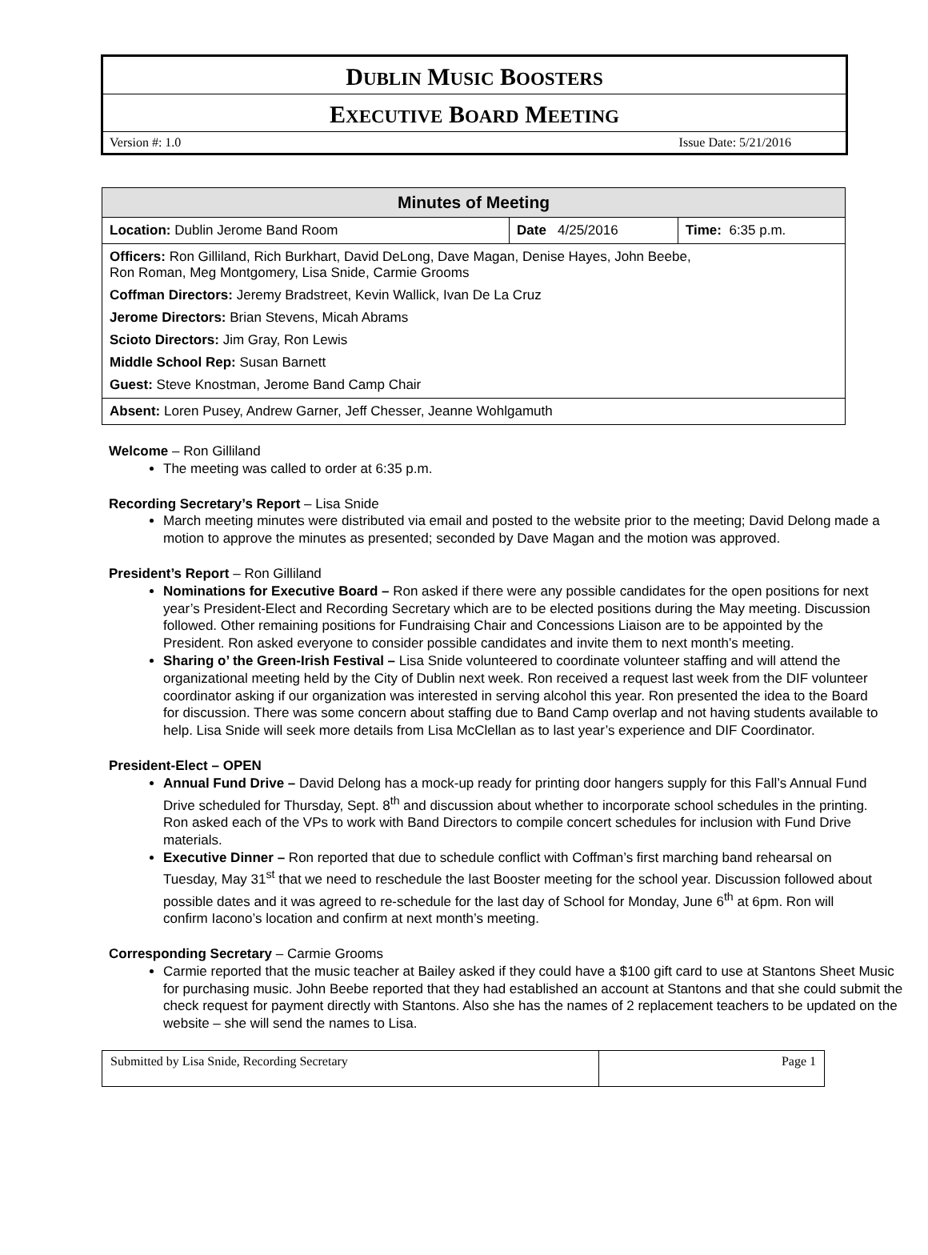DUBLIN MUSIC BOOSTERS
EXECUTIVE BOARD MEETING
Version #: 1.0 Issue Date: 5/21/2016
| Minutes of Meeting | | |
| --- | --- | --- |
| Location: Dublin Jerome Band Room | Date 4/25/2016 | Time: 6:35 p.m. |
| Officers: Ron Gilliland, Rich Burkhart, David DeLong, Dave Magan, Denise Hayes, John Beebe, Ron Roman, Meg Montgomery, Lisa Snide, Carmie Grooms Coffman Directors: Jeremy Bradstreet, Kevin Wallick, Ivan De La Cruz Jerome Directors: Brian Stevens, Micah Abrams Scioto Directors: Jim Gray, Ron Lewis Middle School Rep: Susan Barnett Guest: Steve Knostman, Jerome Band Camp Chair | | |
| Absent: Loren Pusey, Andrew Garner, Jeff Chesser, Jeanne Wohlgamuth | | |
Welcome – Ron Gilliland
The meeting was called to order at 6:35 p.m.
Recording Secretary’s Report – Lisa Snide
March meeting minutes were distributed via email and posted to the website prior to the meeting; David Delong made a motion to approve the minutes as presented; seconded by Dave Magan and the motion was approved.
President’s Report – Ron Gilliland
Nominations for Executive Board – Ron asked if there were any possible candidates for the open positions for next year’s President-Elect and Recording Secretary which are to be elected positions during the May meeting. Discussion followed. Other remaining positions for Fundraising Chair and Concessions Liaison are to be appointed by the President. Ron asked everyone to consider possible candidates and invite them to next month’s meeting.
Sharing o’ the Green-Irish Festival – Lisa Snide volunteered to coordinate volunteer staffing and will attend the organizational meeting held by the City of Dublin next week. Ron received a request last week from the DIF volunteer coordinator asking if our organization was interested in serving alcohol this year. Ron presented the idea to the Board for discussion. There was some concern about staffing due to Band Camp overlap and not having students available to help. Lisa Snide will seek more details from Lisa McClellan as to last year’s experience and DIF Coordinator.
President-Elect – OPEN
Annual Fund Drive – David Delong has a mock-up ready for printing door hangers supply for this Fall’s Annual Fund Drive scheduled for Thursday, Sept. 8<sup>th</sup> and discussion about whether to incorporate school schedules in the printing. Ron asked each of the VPs to work with Band Directors to compile concert schedules for inclusion with Fund Drive materials.
Executive Dinner – Ron reported that due to schedule conflict with Coffman’s first marching band rehearsal on Tuesday, May 31<sup>st</sup> that we need to reschedule the last Booster meeting for the school year. Discussion followed about possible dates and it was agreed to re-schedule for the last day of School for Monday, June 6<sup>th</sup> at 6pm. Ron will confirm Iacono’s location and confirm at next month’s meeting.
Corresponding Secretary – Carmie Grooms
Carmie reported that the music teacher at Bailey asked if they could have a $100 gift card to use at Stantons Sheet Music for purchasing music. John Beebe reported that they had established an account at Stantons and that she could submit the check request for payment directly with Stantons. Also she has the names of 2 replacement teachers to be updated on the website – she will send the names to Lisa.
| Submitted by Lisa Snide, Recording Secretary | Page 1 |